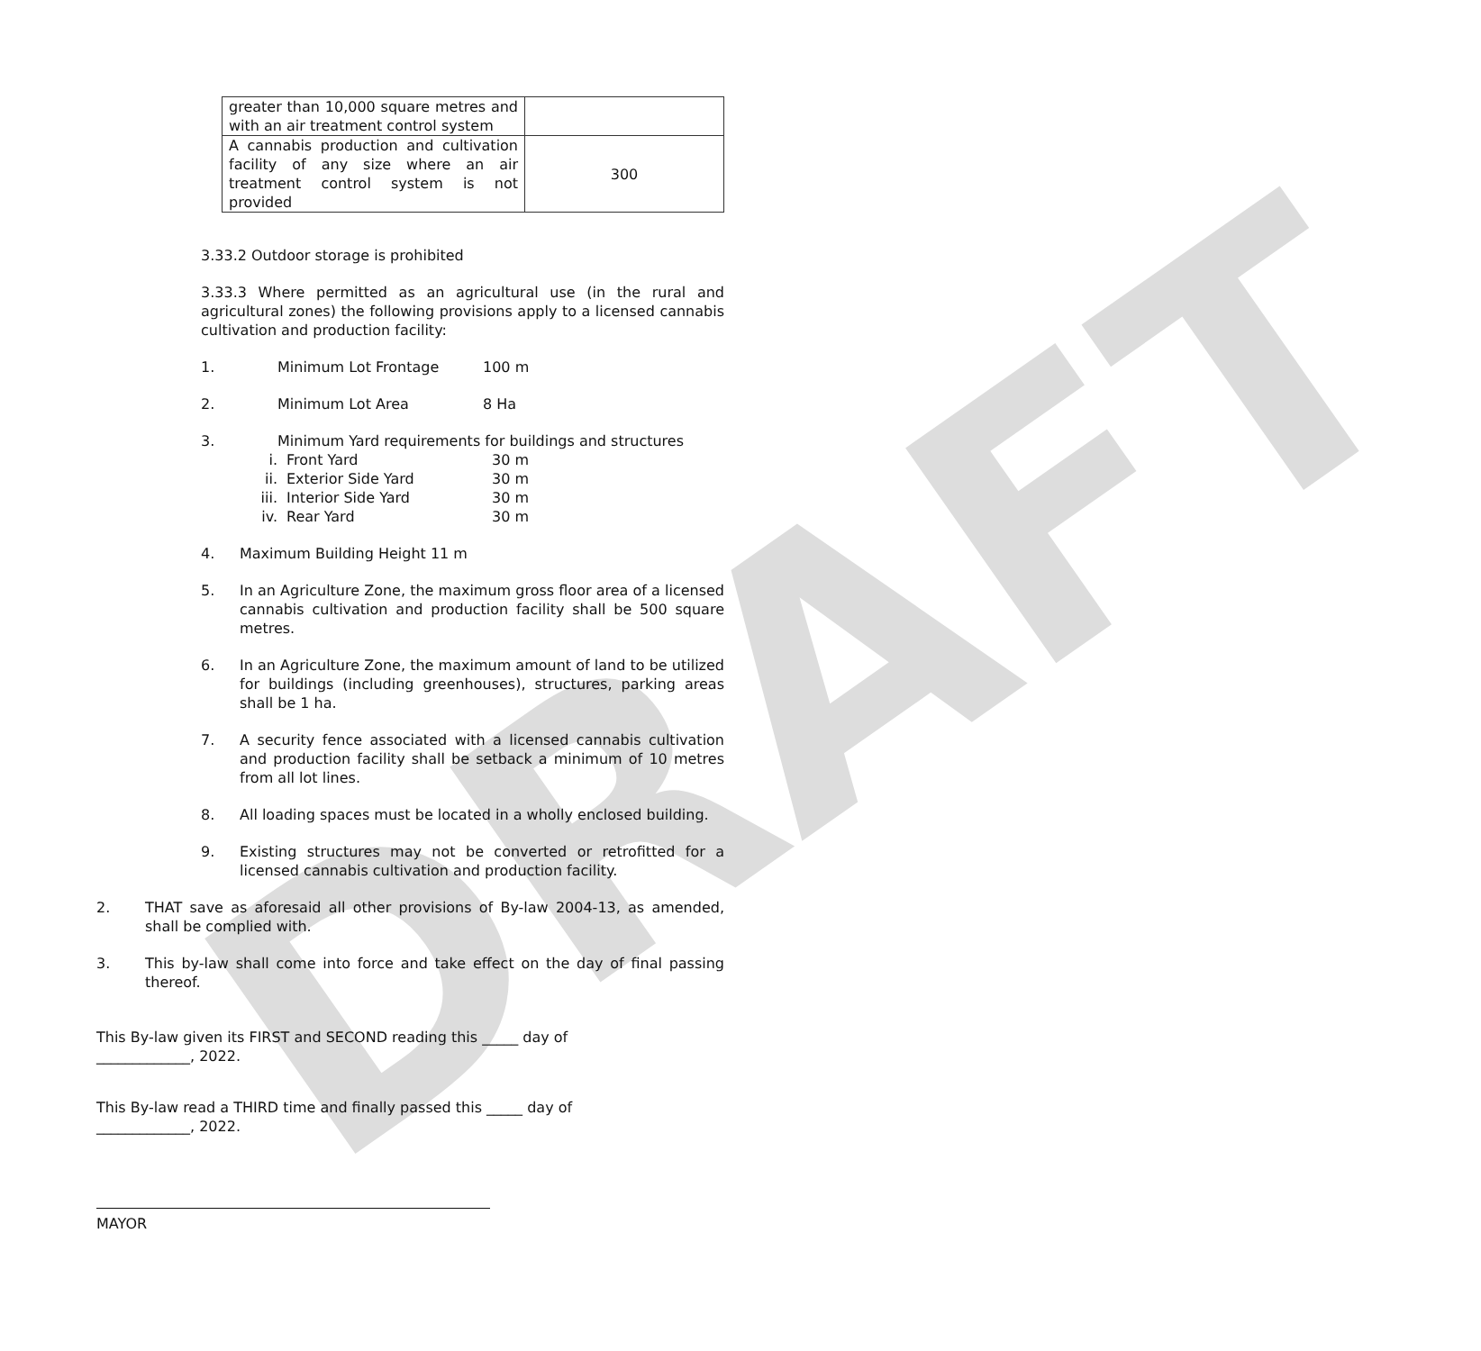DRAFT
| greater than 10,000 square metres and with an air treatment control system | |
| A cannabis production and cultivation facility of any size where an air treatment control system is not provided | 300 |
3.33.2 Outdoor storage is prohibited
3.33.3 Where permitted as an agricultural use (in the rural and agricultural zones) the following provisions apply to a licensed cannabis cultivation and production facility:
1. Minimum Lot Frontage 100 m
2. Minimum Lot Area 8 Ha
3. Minimum Yard requirements for buildings and structures
i. Front Yard 30 m
ii. Exterior Side Yard 30 m
iii. Interior Side Yard 30 m
iv. Rear Yard 30 m
4. Maximum Building Height 11 m
5. In an Agriculture Zone, the maximum gross floor area of a licensed cannabis cultivation and production facility shall be 500 square metres.
6. In an Agriculture Zone, the maximum amount of land to be utilized for buildings (including greenhouses), structures, parking areas shall be 1 ha.
7. A security fence associated with a licensed cannabis cultivation and production facility shall be setback a minimum of 10 metres from all lot lines.
8. All loading spaces must be located in a wholly enclosed building.
9. Existing structures may not be converted or retrofitted for a licensed cannabis cultivation and production facility.
2. THAT save as aforesaid all other provisions of By-law 2004-13, as amended, shall be complied with.
3. This by-law shall come into force and take effect on the day of final passing thereof.
This By-law given its FIRST and SECOND reading this _____ day of _____________, 2022.
This By-law read a THIRD time and finally passed this _____ day of _____________, 2022.
MAYOR